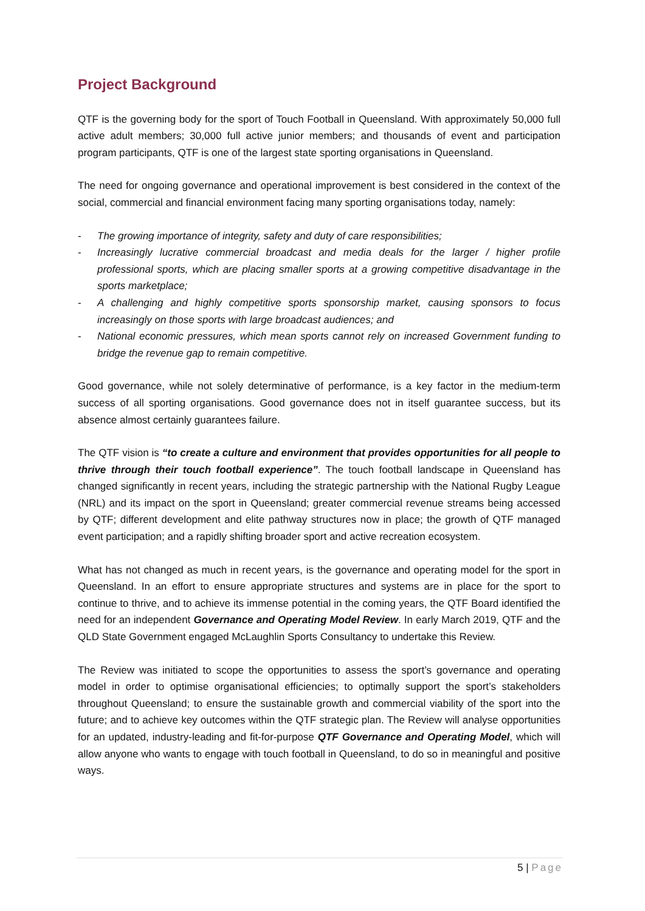Project Background
QTF is the governing body for the sport of Touch Football in Queensland. With approximately 50,000 full active adult members; 30,000 full active junior members; and thousands of event and participation program participants, QTF is one of the largest state sporting organisations in Queensland.
The need for ongoing governance and operational improvement is best considered in the context of the social, commercial and financial environment facing many sporting organisations today, namely:
- The growing importance of integrity, safety and duty of care responsibilities;
- Increasingly lucrative commercial broadcast and media deals for the larger / higher profile professional sports, which are placing smaller sports at a growing competitive disadvantage in the sports marketplace;
- A challenging and highly competitive sports sponsorship market, causing sponsors to focus increasingly on those sports with large broadcast audiences; and
- National economic pressures, which mean sports cannot rely on increased Government funding to bridge the revenue gap to remain competitive.
Good governance, while not solely determinative of performance, is a key factor in the medium-term success of all sporting organisations. Good governance does not in itself guarantee success, but its absence almost certainly guarantees failure.
The QTF vision is “to create a culture and environment that provides opportunities for all people to thrive through their touch football experience”. The touch football landscape in Queensland has changed significantly in recent years, including the strategic partnership with the National Rugby League (NRL) and its impact on the sport in Queensland; greater commercial revenue streams being accessed by QTF; different development and elite pathway structures now in place; the growth of QTF managed event participation; and a rapidly shifting broader sport and active recreation ecosystem.
What has not changed as much in recent years, is the governance and operating model for the sport in Queensland. In an effort to ensure appropriate structures and systems are in place for the sport to continue to thrive, and to achieve its immense potential in the coming years, the QTF Board identified the need for an independent Governance and Operating Model Review. In early March 2019, QTF and the QLD State Government engaged McLaughlin Sports Consultancy to undertake this Review.
The Review was initiated to scope the opportunities to assess the sport’s governance and operating model in order to optimise organisational efficiencies; to optimally support the sport’s stakeholders throughout Queensland; to ensure the sustainable growth and commercial viability of the sport into the future; and to achieve key outcomes within the QTF strategic plan. The Review will analyse opportunities for an updated, industry-leading and fit-for-purpose QTF Governance and Operating Model, which will allow anyone who wants to engage with touch football in Queensland, to do so in meaningful and positive ways.
5 | Page